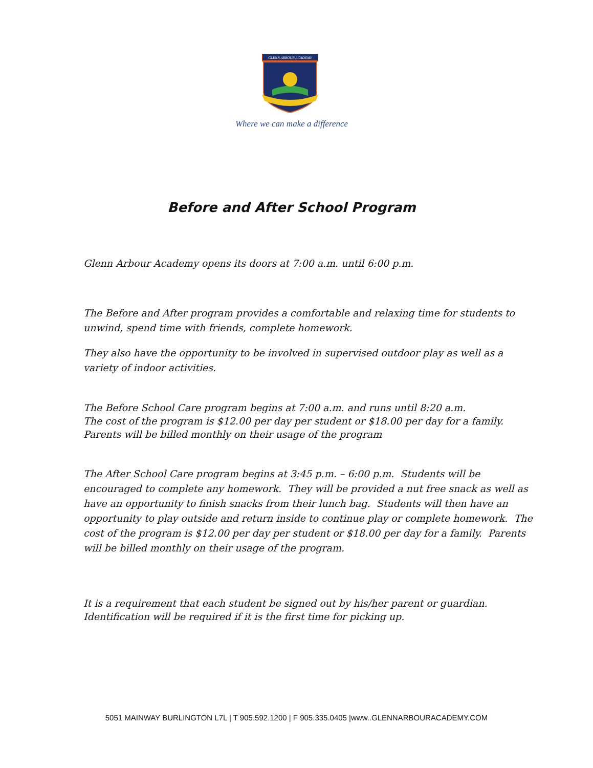GLENN ARBOUR ACADEMY
Where we can make a difference
Before and After School Program
Glenn Arbour Academy opens its doors at 7:00 a.m. until 6:00 p.m.
The Before and After program provides a comfortable and relaxing time for students to unwind, spend time with friends, complete homework.
They also have the opportunity to be involved in supervised outdoor play as well as a variety of indoor activities.
The Before School Care program begins at 7:00 a.m. and runs until 8:20 a.m.
The cost of the program is $12.00 per day per student or $18.00 per day for a family.
Parents will be billed monthly on their usage of the program
The After School Care program begins at 3:45 p.m. – 6:00 p.m. Students will be encouraged to complete any homework. They will be provided a nut free snack as well as have an opportunity to finish snacks from their lunch bag. Students will then have an opportunity to play outside and return inside to continue play or complete homework. The cost of the program is $12.00 per day per student or $18.00 per day for a family. Parents will be billed monthly on their usage of the program.
It is a requirement that each student be signed out by his/her parent or guardian.
Identification will be required if it is the first time for picking up.
5051 MAINWAY BURLINGTON L7L | T 905.592.1200 | F 905.335.0405 |www..GLENNARBOURACADEMY.COM